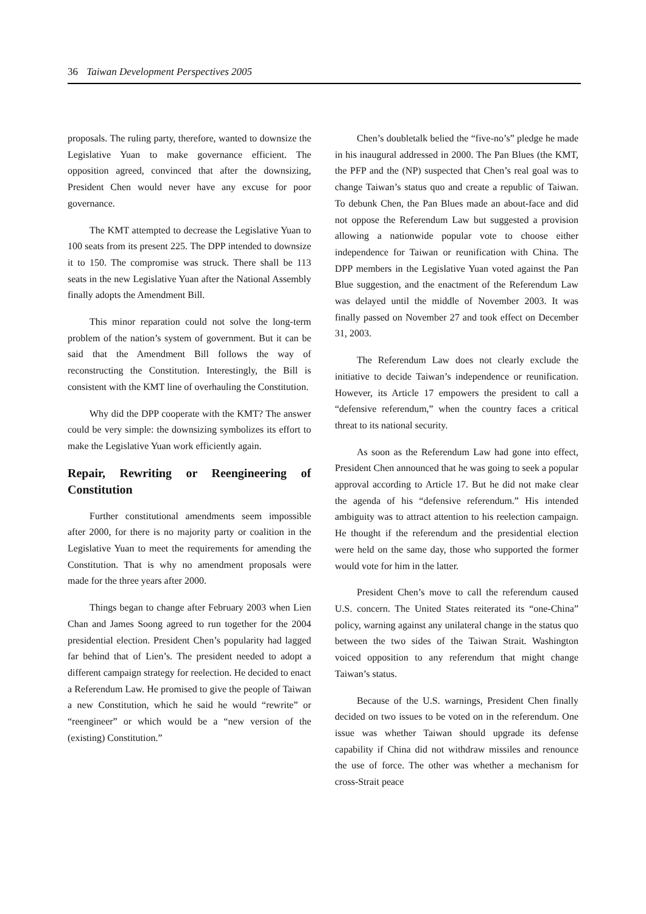36 Taiwan Development Perspectives 2005
proposals. The ruling party, therefore, wanted to downsize the Legislative Yuan to make governance efficient. The opposition agreed, convinced that after the downsizing, President Chen would never have any excuse for poor governance.
The KMT attempted to decrease the Legislative Yuan to 100 seats from its present 225. The DPP intended to downsize it to 150. The compromise was struck. There shall be 113 seats in the new Legislative Yuan after the National Assembly finally adopts the Amendment Bill.
This minor reparation could not solve the long-term problem of the nation’s system of government. But it can be said that the Amendment Bill follows the way of reconstructing the Constitution. Interestingly, the Bill is consistent with the KMT line of overhauling the Constitution.
Why did the DPP cooperate with the KMT? The answer could be very simple: the downsizing symbolizes its effort to make the Legislative Yuan work efficiently again.
Repair, Rewriting or Reengineering of Constitution
Further constitutional amendments seem impossible after 2000, for there is no majority party or coalition in the Legislative Yuan to meet the requirements for amending the Constitution. That is why no amendment proposals were made for the three years after 2000.
Things began to change after February 2003 when Lien Chan and James Soong agreed to run together for the 2004 presidential election. President Chen’s popularity had lagged far behind that of Lien’s. The president needed to adopt a different campaign strategy for reelection. He decided to enact a Referendum Law. He promised to give the people of Taiwan a new Constitution, which he said he would “rewrite” or “reengineer” or which would be a “new version of the (existing) Constitution.”
Chen’s doubletalk belied the “five-no’s” pledge he made in his inaugural addressed in 2000. The Pan Blues (the KMT, the PFP and the (NP) suspected that Chen’s real goal was to change Taiwan’s status quo and create a republic of Taiwan. To debunk Chen, the Pan Blues made an about-face and did not oppose the Referendum Law but suggested a provision allowing a nationwide popular vote to choose either independence for Taiwan or reunification with China. The DPP members in the Legislative Yuan voted against the Pan Blue suggestion, and the enactment of the Referendum Law was delayed until the middle of November 2003. It was finally passed on November 27 and took effect on December 31, 2003.
The Referendum Law does not clearly exclude the initiative to decide Taiwan’s independence or reunification. However, its Article 17 empowers the president to call a “defensive referendum,” when the country faces a critical threat to its national security.
As soon as the Referendum Law had gone into effect, President Chen announced that he was going to seek a popular approval according to Article 17. But he did not make clear the agenda of his “defensive referendum.” His intended ambiguity was to attract attention to his reelection campaign. He thought if the referendum and the presidential election were held on the same day, those who supported the former would vote for him in the latter.
President Chen’s move to call the referendum caused U.S. concern. The United States reiterated its “one-China” policy, warning against any unilateral change in the status quo between the two sides of the Taiwan Strait. Washington voiced opposition to any referendum that might change Taiwan’s status.
Because of the U.S. warnings, President Chen finally decided on two issues to be voted on in the referendum. One issue was whether Taiwan should upgrade its defense capability if China did not withdraw missiles and renounce the use of force. The other was whether a mechanism for cross-Strait peace